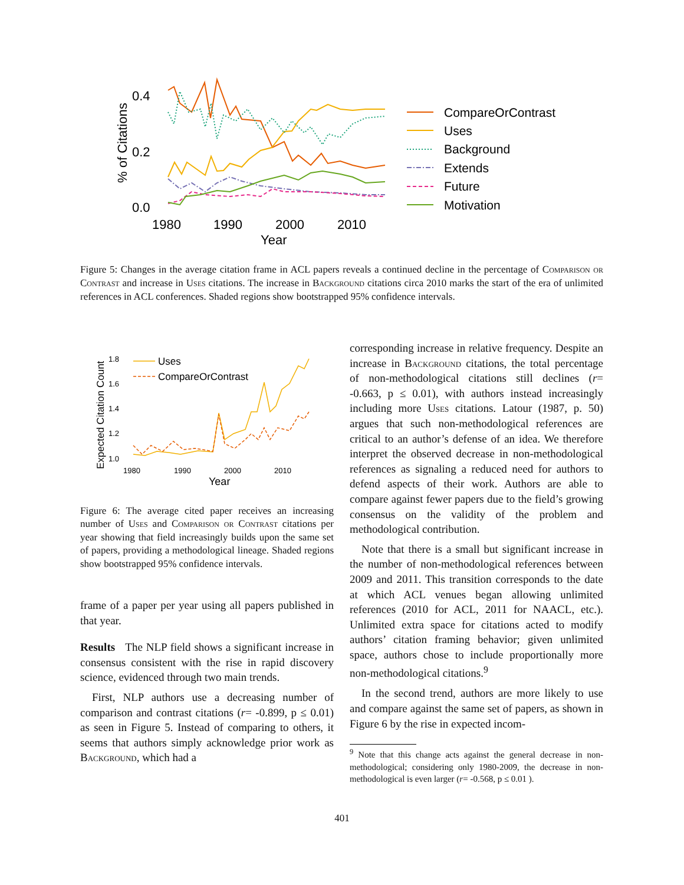% of Citations
0.4
0.2
0.0
1980
1990
2000
2010
Year
CompareOrContrast
Uses
Background
Extends
Future
Motivation
Figure 5: Changes in the average citation frame in ACL papers reveals a continued decline in the percentage of Comparison or Contrast and increase in Uses citations. The increase in Background citations circa 2010 marks the start of the era of unlimited references in ACL conferences. Shaded regions show bootstrapped 95% confidence intervals.
Expected Citation Count
1.8
1.6
1.4
1.2
1.0
1980
1990
2000
2010
Year
Uses
CompareOrContrast
Figure 6: The average cited paper receives an increasing number of Uses and Comparison or Contrast citations per year showing that field increasingly builds upon the same set of papers, providing a methodological lineage. Shaded regions show bootstrapped 95% confidence intervals.
frame of a paper per year using all papers published in that year.
Results The NLP field shows a significant increase in consensus consistent with the rise in rapid discovery science, evidenced through two main trends.
First, NLP authors use a decreasing number of comparison and contrast citations (r= -0.899, p ≤ 0.01) as seen in Figure 5. Instead of comparing to others, it seems that authors simply acknowledge prior work as Background, which had a
corresponding increase in relative frequency. Despite an increase in Background citations, the total percentage of non-methodological citations still declines (r= -0.663, p ≤ 0.01), with authors instead increasingly including more Uses citations. Latour (1987, p. 50) argues that such non-methodological references are critical to an author’s defense of an idea. We therefore interpret the observed decrease in non-methodological references as signaling a reduced need for authors to defend aspects of their work. Authors are able to compare against fewer papers due to the field’s growing consensus on the validity of the problem and methodological contribution.
Note that there is a small but significant increase in the number of non-methodological references between 2009 and 2011. This transition corresponds to the date at which ACL venues began allowing unlimited references (2010 for ACL, 2011 for NAACL, etc.). Unlimited extra space for citations acted to modify authors’ citation framing behavior; given unlimited space, authors chose to include proportionally more non-methodological citations.<sup>9</sup>
In the second trend, authors are more likely to use and compare against the same set of papers, as shown in Figure 6 by the rise in expected incom-
<sup>9</sup> Note that this change acts against the general decrease in non-methodological; considering only 1980-2009, the decrease in non-methodological is even larger (r= -0.568, p ≤ 0.01 ).
401